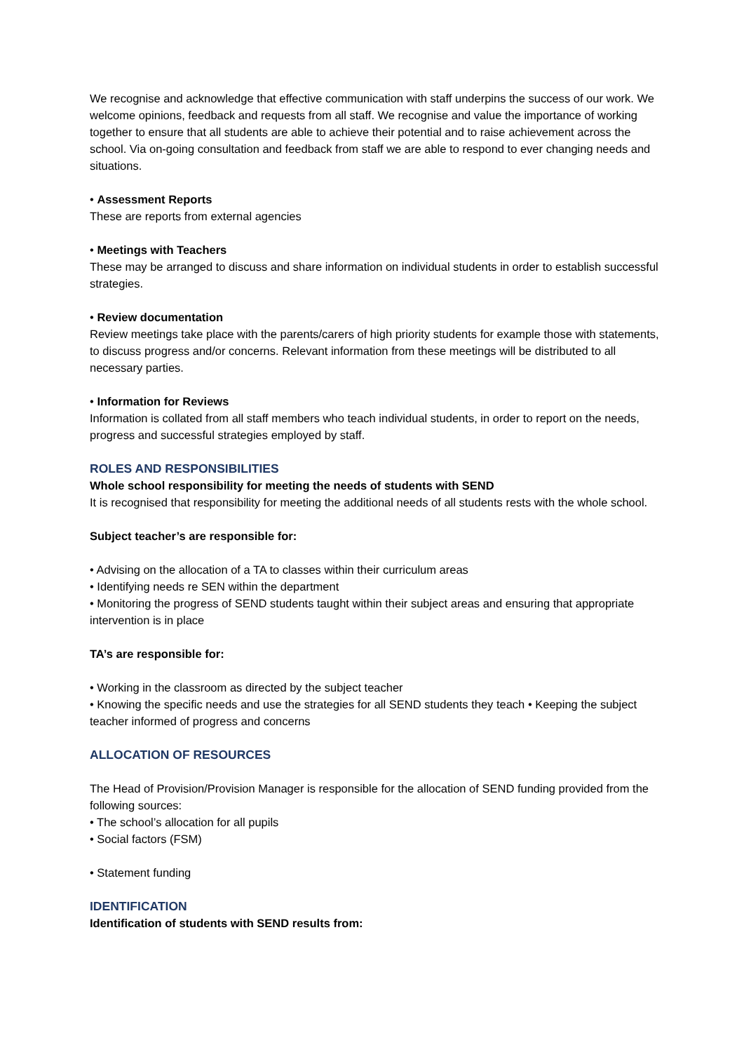We recognise and acknowledge that effective communication with staff underpins the success of our work. We welcome opinions, feedback and requests from all staff. We recognise and value the importance of working together to ensure that all students are able to achieve their potential and to raise achievement across the school. Via on-going consultation and feedback from staff we are able to respond to ever changing needs and situations.
• Assessment Reports
These are reports from external agencies
• Meetings with Teachers
These may be arranged to discuss and share information on individual students in order to establish successful strategies.
• Review documentation
Review meetings take place with the parents/carers of high priority students for example those with statements, to discuss progress and/or concerns. Relevant information from these meetings will be distributed to all necessary parties.
• Information for Reviews
Information is collated from all staff members who teach individual students, in order to report on the needs, progress and successful strategies employed by staff.
ROLES AND RESPONSIBILITIES
Whole school responsibility for meeting the needs of students with SEND
It is recognised that responsibility for meeting the additional needs of all students rests with the whole school.
Subject teacher’s are responsible for:
• Advising on the allocation of a TA to classes within their curriculum areas
• Identifying needs re SEN within the department
• Monitoring the progress of SEND students taught within their subject areas and ensuring that appropriate intervention is in place
TA’s are responsible for:
• Working in the classroom as directed by the subject teacher
• Knowing the specific needs and use the strategies for all SEND students they teach • Keeping the subject teacher informed of progress and concerns
ALLOCATION OF RESOURCES
The Head of Provision/Provision Manager is responsible for the allocation of SEND funding provided from the following sources:
• The school’s allocation for all pupils
• Social factors (FSM)
• Statement funding
IDENTIFICATION
Identification of students with SEND results from: